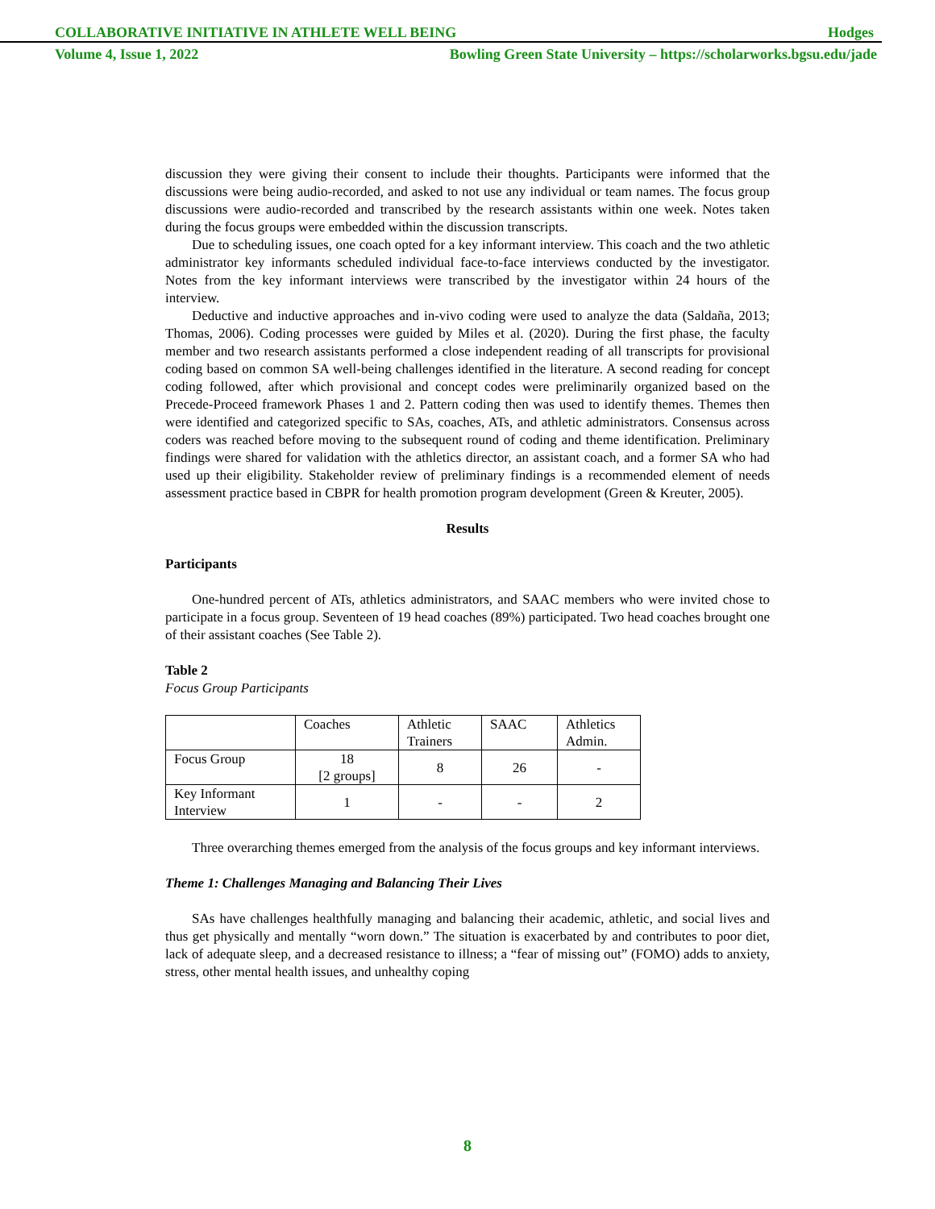COLLABORATIVE INITIATIVE IN ATHLETE WELL BEING Hodges
Volume 4, Issue 1, 2022 Bowling Green State University – https://scholarworks.bgsu.edu/jade
discussion they were giving their consent to include their thoughts. Participants were informed that the discussions were being audio-recorded, and asked to not use any individual or team names. The focus group discussions were audio-recorded and transcribed by the research assistants within one week. Notes taken during the focus groups were embedded within the discussion transcripts.
Due to scheduling issues, one coach opted for a key informant interview. This coach and the two athletic administrator key informants scheduled individual face-to-face interviews conducted by the investigator. Notes from the key informant interviews were transcribed by the investigator within 24 hours of the interview.
Deductive and inductive approaches and in-vivo coding were used to analyze the data (Saldaña, 2013; Thomas, 2006). Coding processes were guided by Miles et al. (2020). During the first phase, the faculty member and two research assistants performed a close independent reading of all transcripts for provisional coding based on common SA well-being challenges identified in the literature. A second reading for concept coding followed, after which provisional and concept codes were preliminarily organized based on the Precede-Proceed framework Phases 1 and 2. Pattern coding then was used to identify themes. Themes then were identified and categorized specific to SAs, coaches, ATs, and athletic administrators. Consensus across coders was reached before moving to the subsequent round of coding and theme identification. Preliminary findings were shared for validation with the athletics director, an assistant coach, and a former SA who had used up their eligibility. Stakeholder review of preliminary findings is a recommended element of needs assessment practice based in CBPR for health promotion program development (Green & Kreuter, 2005).
Results
Participants
One-hundred percent of ATs, athletics administrators, and SAAC members who were invited chose to participate in a focus group. Seventeen of 19 head coaches (89%) participated. Two head coaches brought one of their assistant coaches (See Table 2).
Table 2
Focus Group Participants
| | Coaches | Athletic Trainers | SAAC | Athletics Admin. |
| --- | --- | --- | --- | --- |
| Focus Group | 18 [2 groups] | 8 | 26 | - |
| Key Informant Interview | 1 | - | - | 2 |
Three overarching themes emerged from the analysis of the focus groups and key informant interviews.
Theme 1: Challenges Managing and Balancing Their Lives
SAs have challenges healthfully managing and balancing their academic, athletic, and social lives and thus get physically and mentally “worn down.” The situation is exacerbated by and contributes to poor diet, lack of adequate sleep, and a decreased resistance to illness; a “fear of missing out” (FOMO) adds to anxiety, stress, other mental health issues, and unhealthy coping
8